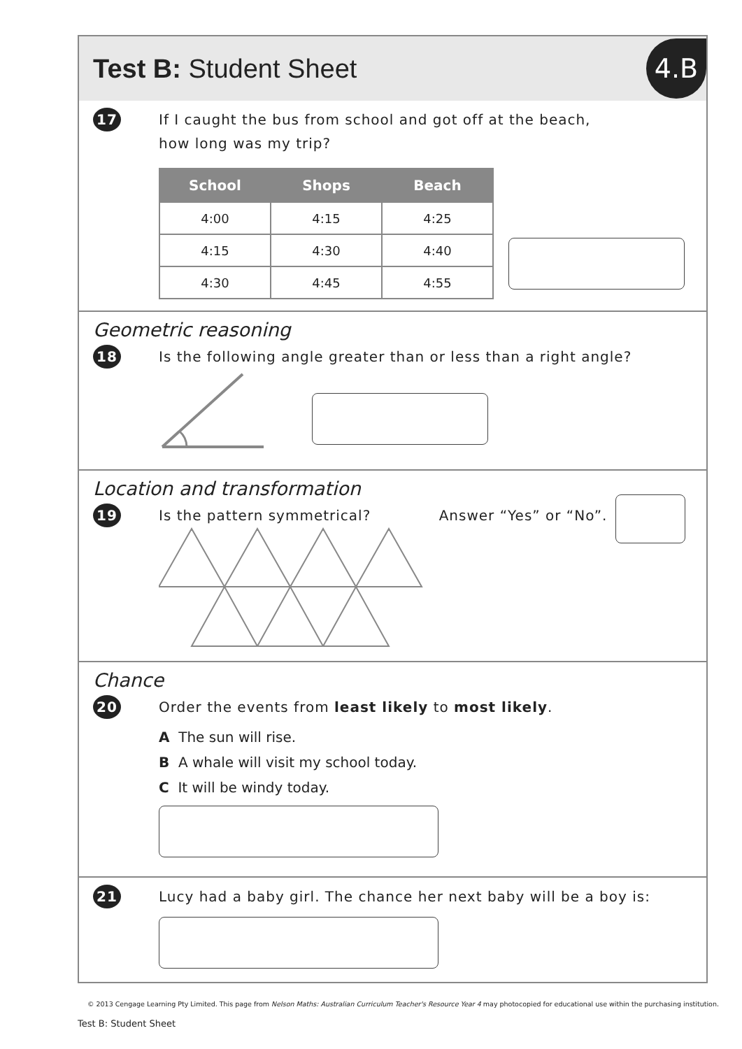Test B: Student Sheet
4.B
17
If I caught the bus from school and got off at the beach,
how long was my trip?
| School | Shops | Beach |
| --- | --- | --- |
| 4:00 | 4:15 | 4:25 |
| 4:15 | 4:30 | 4:40 |
| 4:30 | 4:45 | 4:55 |
Geometric reasoning
18
Is the following angle greater than or less than a right angle?
Location and transformation
19
Is the pattern symmetrical? Answer “Yes” or “No”.
Chance
20
Order the events from least likely to most likely.
A The sun will rise.
B A whale will visit my school today.
C It will be windy today.
21
Lucy had a baby girl. The chance her next baby will be a boy is:
© 2013 Cengage Learning Pty Limited. This page from Nelson Maths: Australian Curriculum Teacher's Resource Year 4 may photocopied for educational use within the purchasing institution.
Test B: Student Sheet